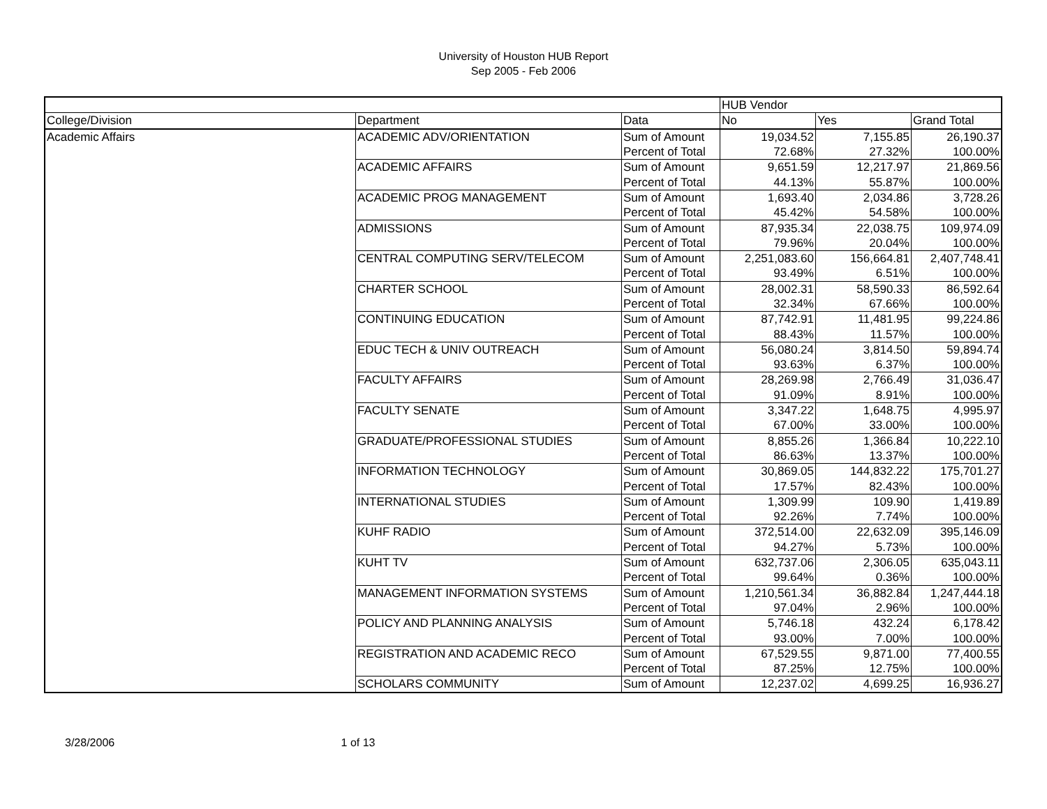University of Houston HUB Report
Sep 2005 - Feb 2006
| | | | HUB Vendor | | |
| College/Division | Department | Data | No | Yes | Grand Total |
| Academic Affairs | ACADEMIC ADV/ORIENTATION | Sum of Amount | 19,034.52 | 7,155.85 | 26,190.37 |
| | | Percent of Total | 72.68% | 27.32% | 100.00% |
| | ACADEMIC AFFAIRS | Sum of Amount | 9,651.59 | 12,217.97 | 21,869.56 |
| | | Percent of Total | 44.13% | 55.87% | 100.00% |
| | ACADEMIC PROG MANAGEMENT | Sum of Amount | 1,693.40 | 2,034.86 | 3,728.26 |
| | | Percent of Total | 45.42% | 54.58% | 100.00% |
| | ADMISSIONS | Sum of Amount | 87,935.34 | 22,038.75 | 109,974.09 |
| | | Percent of Total | 79.96% | 20.04% | 100.00% |
| | CENTRAL COMPUTING SERV/TELECOM | Sum of Amount | 2,251,083.60 | 156,664.81 | 2,407,748.41 |
| | | Percent of Total | 93.49% | 6.51% | 100.00% |
| | CHARTER SCHOOL | Sum of Amount | 28,002.31 | 58,590.33 | 86,592.64 |
| | | Percent of Total | 32.34% | 67.66% | 100.00% |
| | CONTINUING EDUCATION | Sum of Amount | 87,742.91 | 11,481.95 | 99,224.86 |
| | | Percent of Total | 88.43% | 11.57% | 100.00% |
| | EDUC TECH & UNIV OUTREACH | Sum of Amount | 56,080.24 | 3,814.50 | 59,894.74 |
| | | Percent of Total | 93.63% | 6.37% | 100.00% |
| | FACULTY AFFAIRS | Sum of Amount | 28,269.98 | 2,766.49 | 31,036.47 |
| | | Percent of Total | 91.09% | 8.91% | 100.00% |
| | FACULTY SENATE | Sum of Amount | 3,347.22 | 1,648.75 | 4,995.97 |
| | | Percent of Total | 67.00% | 33.00% | 100.00% |
| | GRADUATE/PROFESSIONAL STUDIES | Sum of Amount | 8,855.26 | 1,366.84 | 10,222.10 |
| | | Percent of Total | 86.63% | 13.37% | 100.00% |
| | INFORMATION TECHNOLOGY | Sum of Amount | 30,869.05 | 144,832.22 | 175,701.27 |
| | | Percent of Total | 17.57% | 82.43% | 100.00% |
| | INTERNATIONAL STUDIES | Sum of Amount | 1,309.99 | 109.90 | 1,419.89 |
| | | Percent of Total | 92.26% | 7.74% | 100.00% |
| | KUHF RADIO | Sum of Amount | 372,514.00 | 22,632.09 | 395,146.09 |
| | | Percent of Total | 94.27% | 5.73% | 100.00% |
| | KUHT TV | Sum of Amount | 632,737.06 | 2,306.05 | 635,043.11 |
| | | Percent of Total | 99.64% | 0.36% | 100.00% |
| | MANAGEMENT INFORMATION SYSTEMS | Sum of Amount | 1,210,561.34 | 36,882.84 | 1,247,444.18 |
| | | Percent of Total | 97.04% | 2.96% | 100.00% |
| | POLICY AND PLANNING ANALYSIS | Sum of Amount | 5,746.18 | 432.24 | 6,178.42 |
| | | Percent of Total | 93.00% | 7.00% | 100.00% |
| | REGISTRATION AND ACADEMIC RECO | Sum of Amount | 67,529.55 | 9,871.00 | 77,400.55 |
| | | Percent of Total | 87.25% | 12.75% | 100.00% |
| | SCHOLARS COMMUNITY | Sum of Amount | 12,237.02 | 4,699.25 | 16,936.27 |
3/28/2006 1 of 13